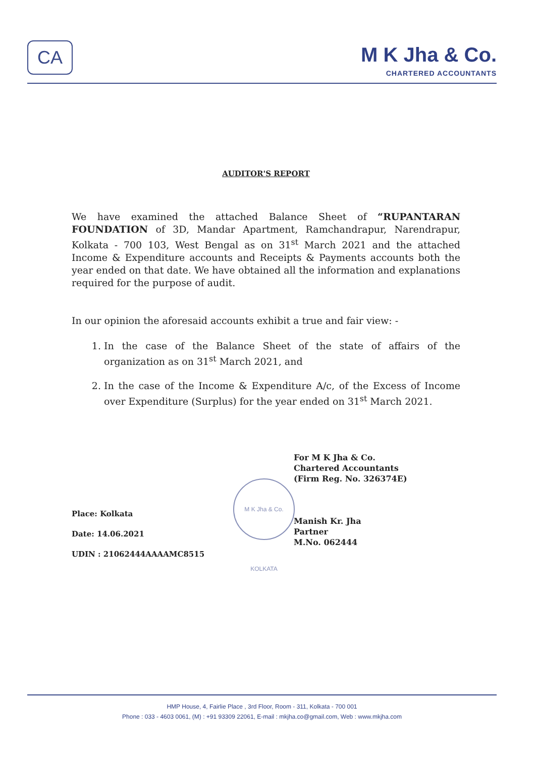CA
M K Jha & Co.
CHARTERED ACCOUNTANTS
AUDITOR'S REPORT
We have examined the attached Balance Sheet of “RUPANTARAN FOUNDATION of 3D, Mandar Apartment, Ramchandrapur, Narendrapur, Kolkata - 700 103, West Bengal as on 31<sup>st</sup> March 2021 and the attached Income & Expenditure accounts and Receipts & Payments accounts both the year ended on that date. We have obtained all the information and explanations required for the purpose of audit.
In our opinion the aforesaid accounts exhibit a true and fair view: -
1. In the case of the Balance Sheet of the state of affairs of the organization as on 31<sup>st</sup> March 2021, and
2. In the case of the Income & Expenditure A/c, of the Excess of Income over Expenditure (Surplus) for the year ended on 31<sup>st</sup> March 2021.
For M K Jha & Co.
Chartered Accountants
(Firm Reg. No. 326374E)
Manish Kr. Jha
Partner
M.No. 062444
M K Jha & Co. KOLKATA
Place: Kolkata
Date: 14.06.2021
UDIN : 21062444AAAAMC8515
HMP House, 4, Fairlie Place , 3rd Floor, Room - 311, Kolkata - 700 001
Phone : 033 - 4603 0061, (M) : +91 93309 22061, E-mail : mkjha.co@gmail.com, Web : www.mkjha.com